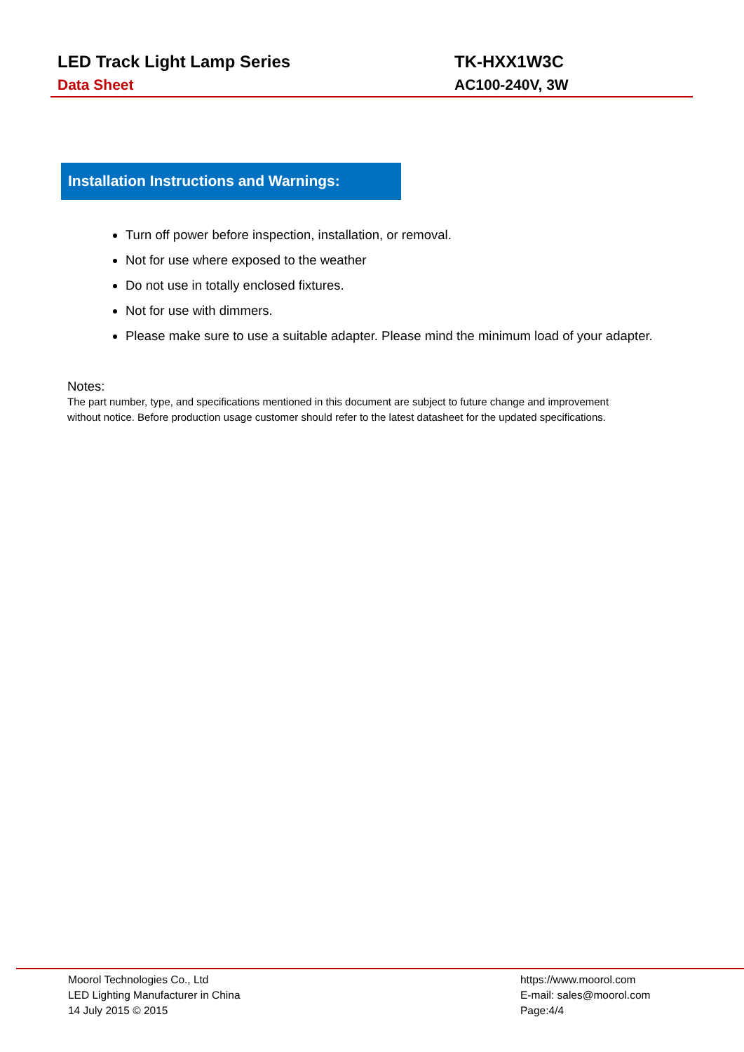LED Track Light Lamp Series
Data Sheet
TK-HXX1W3C
AC100-240V, 3W
Installation Instructions and Warnings:
Turn off power before inspection, installation, or removal.
Not for use where exposed to the weather
Do not use in totally enclosed fixtures.
Not for use with dimmers.
Please make sure to use a suitable adapter. Please mind the minimum load of your adapter.
Notes:
The part number, type, and specifications mentioned in this document are subject to future change and improvement without notice. Before production usage customer should refer to the latest datasheet for the updated specifications.
Moorol Technologies Co., Ltd
LED Lighting Manufacturer in China
14 July 2015 © 2015
https://www.moorol.com
E-mail: sales@moorol.com
Page:4/4